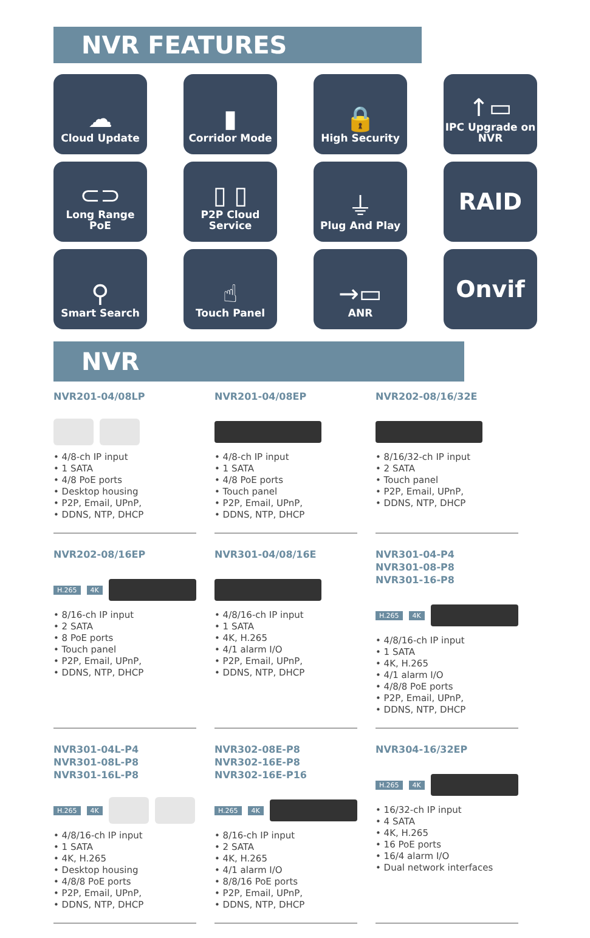NVR FEATURES
☁
Cloud Update
▮
Corridor Mode
🔒
High Security
↑▭
IPC Upgrade on NVR
⊂⊃
Long Range PoE
▯ ▯
P2P Cloud Service
⏚
Plug And Play
RAID
⚲
Smart Search
☝
Touch Panel
→▭
ANR
Onvif
NVR
NVR201-04/08LP
• 4/8-ch IP input
• 1 SATA
• 4/8 PoE ports
• Desktop housing
• P2P, Email, UPnP,
• DDNS, NTP, DHCP
NVR201-04/08EP
• 4/8-ch IP input
• 1 SATA
• 4/8 PoE ports
• Touch panel
• P2P, Email, UPnP,
• DDNS, NTP, DHCP
NVR202-08/16/32E
• 8/16/32-ch IP input
• 2 SATA
• Touch panel
• P2P, Email, UPnP,
• DDNS, NTP, DHCP
NVR202-08/16EP
H.265 4K
• 8/16-ch IP input
• 2 SATA
• 8 PoE ports
• Touch panel
• P2P, Email, UPnP,
• DDNS, NTP, DHCP
NVR301-04/08/16E
• 4/8/16-ch IP input
• 1 SATA
• 4K, H.265
• 4/1 alarm I/O
• P2P, Email, UPnP,
• DDNS, NTP, DHCP
NVR301-04-P4
NVR301-08-P8
NVR301-16-P8
H.265 4K
• 4/8/16-ch IP input
• 1 SATA
• 4K, H.265
• 4/1 alarm I/O
• 4/8/8 PoE ports
• P2P, Email, UPnP,
• DDNS, NTP, DHCP
NVR301-04L-P4
NVR301-08L-P8
NVR301-16L-P8
H.265 4K
• 4/8/16-ch IP input
• 1 SATA
• 4K, H.265
• Desktop housing
• 4/8/8 PoE ports
• P2P, Email, UPnP,
• DDNS, NTP, DHCP
NVR302-08E-P8
NVR302-16E-P8
NVR302-16E-P16
H.265 4K
• 8/16-ch IP input
• 2 SATA
• 4K, H.265
• 4/1 alarm I/O
• 8/8/16 PoE ports
• P2P, Email, UPnP,
• DDNS, NTP, DHCP
NVR304-16/32EP
H.265 4K
• 16/32-ch IP input
• 4 SATA
• 4K, H.265
• 16 PoE ports
• 16/4 alarm I/O
• Dual network interfaces